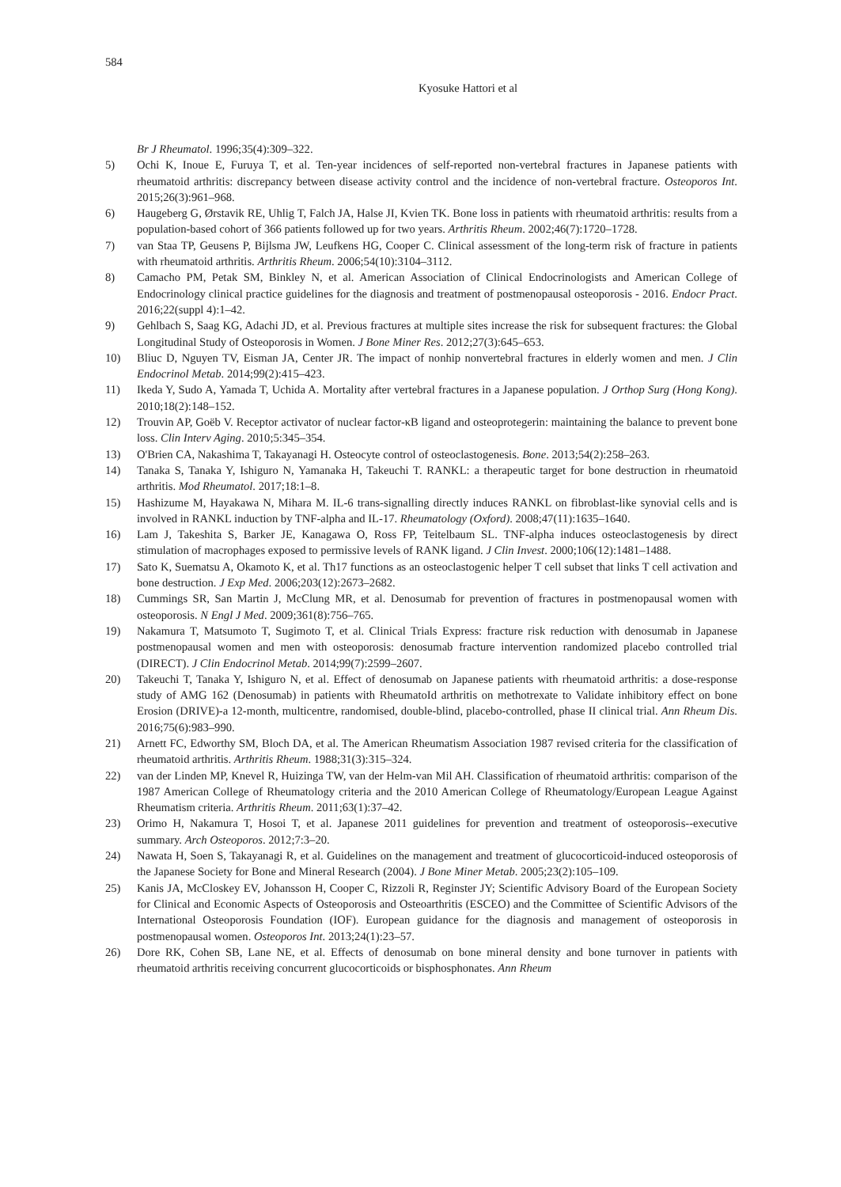584
Kyosuke Hattori et al
Br J Rheumatol. 1996;35(4):309–322.
5) Ochi K, Inoue E, Furuya T, et al. Ten-year incidences of self-reported non-vertebral fractures in Japanese patients with rheumatoid arthritis: discrepancy between disease activity control and the incidence of non-vertebral fracture. Osteoporos Int. 2015;26(3):961–968.
6) Haugeberg G, Ørstavik RE, Uhlig T, Falch JA, Halse JI, Kvien TK. Bone loss in patients with rheumatoid arthritis: results from a population-based cohort of 366 patients followed up for two years. Arthritis Rheum. 2002;46(7):1720–1728.
7) van Staa TP, Geusens P, Bijlsma JW, Leufkens HG, Cooper C. Clinical assessment of the long-term risk of fracture in patients with rheumatoid arthritis. Arthritis Rheum. 2006;54(10):3104–3112.
8) Camacho PM, Petak SM, Binkley N, et al. American Association of Clinical Endocrinologists and American College of Endocrinology clinical practice guidelines for the diagnosis and treatment of postmenopausal osteoporosis - 2016. Endocr Pract. 2016;22(suppl 4):1–42.
9) Gehlbach S, Saag KG, Adachi JD, et al. Previous fractures at multiple sites increase the risk for subsequent fractures: the Global Longitudinal Study of Osteoporosis in Women. J Bone Miner Res. 2012;27(3):645–653.
10) Bliuc D, Nguyen TV, Eisman JA, Center JR. The impact of nonhip nonvertebral fractures in elderly women and men. J Clin Endocrinol Metab. 2014;99(2):415–423.
11) Ikeda Y, Sudo A, Yamada T, Uchida A. Mortality after vertebral fractures in a Japanese population. J Orthop Surg (Hong Kong). 2010;18(2):148–152.
12) Trouvin AP, Goëb V. Receptor activator of nuclear factor-κB ligand and osteoprotegerin: maintaining the balance to prevent bone loss. Clin Interv Aging. 2010;5:345–354.
13) O'Brien CA, Nakashima T, Takayanagi H. Osteocyte control of osteoclastogenesis. Bone. 2013;54(2):258–263.
14) Tanaka S, Tanaka Y, Ishiguro N, Yamanaka H, Takeuchi T. RANKL: a therapeutic target for bone destruction in rheumatoid arthritis. Mod Rheumatol. 2017;18:1–8.
15) Hashizume M, Hayakawa N, Mihara M. IL-6 trans-signalling directly induces RANKL on fibroblast-like synovial cells and is involved in RANKL induction by TNF-alpha and IL-17. Rheumatology (Oxford). 2008;47(11):1635–1640.
16) Lam J, Takeshita S, Barker JE, Kanagawa O, Ross FP, Teitelbaum SL. TNF-alpha induces osteoclastogenesis by direct stimulation of macrophages exposed to permissive levels of RANK ligand. J Clin Invest. 2000;106(12):1481–1488.
17) Sato K, Suematsu A, Okamoto K, et al. Th17 functions as an osteoclastogenic helper T cell subset that links T cell activation and bone destruction. J Exp Med. 2006;203(12):2673–2682.
18) Cummings SR, San Martin J, McClung MR, et al. Denosumab for prevention of fractures in postmenopausal women with osteoporosis. N Engl J Med. 2009;361(8):756–765.
19) Nakamura T, Matsumoto T, Sugimoto T, et al. Clinical Trials Express: fracture risk reduction with denosumab in Japanese postmenopausal women and men with osteoporosis: denosumab fracture intervention randomized placebo controlled trial (DIRECT). J Clin Endocrinol Metab. 2014;99(7):2599–2607.
20) Takeuchi T, Tanaka Y, Ishiguro N, et al. Effect of denosumab on Japanese patients with rheumatoid arthritis: a dose-response study of AMG 162 (Denosumab) in patients with RheumatoId arthritis on methotrexate to Validate inhibitory effect on bone Erosion (DRIVE)-a 12-month, multicentre, randomised, double-blind, placebo-controlled, phase II clinical trial. Ann Rheum Dis. 2016;75(6):983–990.
21) Arnett FC, Edworthy SM, Bloch DA, et al. The American Rheumatism Association 1987 revised criteria for the classification of rheumatoid arthritis. Arthritis Rheum. 1988;31(3):315–324.
22) van der Linden MP, Knevel R, Huizinga TW, van der Helm-van Mil AH. Classification of rheumatoid arthritis: comparison of the 1987 American College of Rheumatology criteria and the 2010 American College of Rheumatology/European League Against Rheumatism criteria. Arthritis Rheum. 2011;63(1):37–42.
23) Orimo H, Nakamura T, Hosoi T, et al. Japanese 2011 guidelines for prevention and treatment of osteoporosis--executive summary. Arch Osteoporos. 2012;7:3–20.
24) Nawata H, Soen S, Takayanagi R, et al. Guidelines on the management and treatment of glucocorticoid-induced osteoporosis of the Japanese Society for Bone and Mineral Research (2004). J Bone Miner Metab. 2005;23(2):105–109.
25) Kanis JA, McCloskey EV, Johansson H, Cooper C, Rizzoli R, Reginster JY; Scientific Advisory Board of the European Society for Clinical and Economic Aspects of Osteoporosis and Osteoarthritis (ESCEO) and the Committee of Scientific Advisors of the International Osteoporosis Foundation (IOF). European guidance for the diagnosis and management of osteoporosis in postmenopausal women. Osteoporos Int. 2013;24(1):23–57.
26) Dore RK, Cohen SB, Lane NE, et al. Effects of denosumab on bone mineral density and bone turnover in patients with rheumatoid arthritis receiving concurrent glucocorticoids or bisphosphonates. Ann Rheum